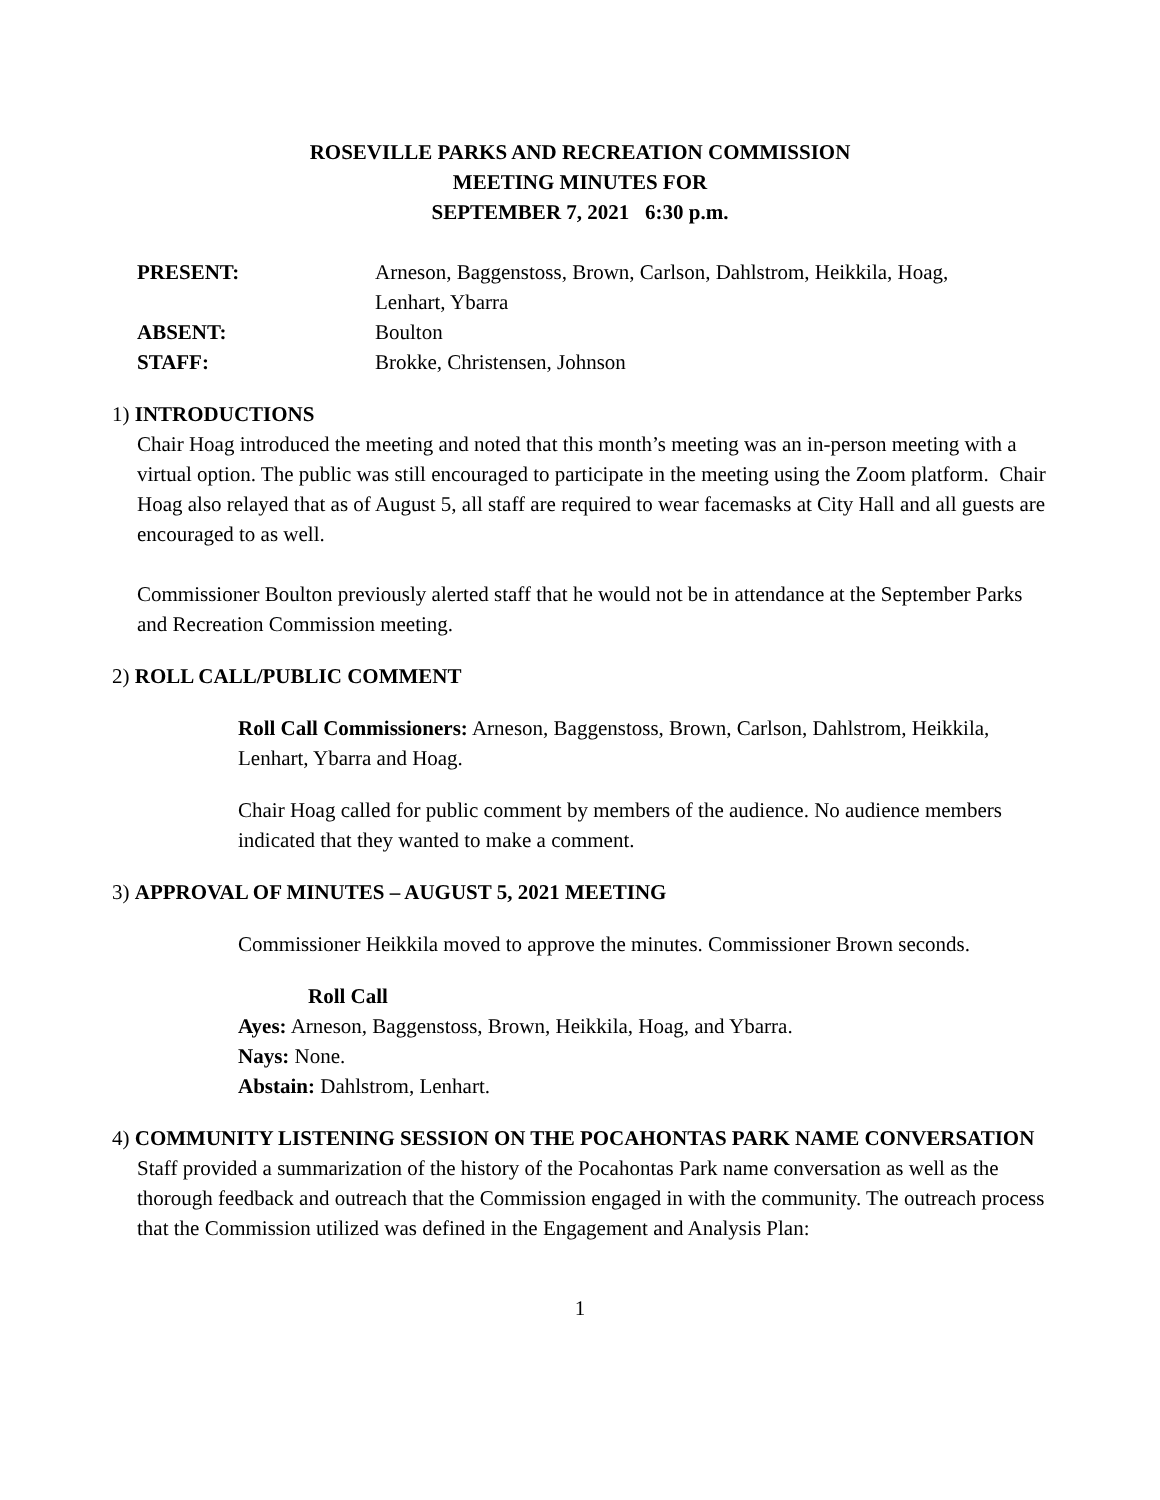ROSEVILLE PARKS AND RECREATION COMMISSION
MEETING MINUTES FOR
SEPTEMBER 7, 2021 6:30 p.m.
PRESENT: Arneson, Baggenstoss, Brown, Carlson, Dahlstrom, Heikkila, Hoag,
Lenhart, Ybarra
ABSENT: Boulton
STAFF: Brokke, Christensen, Johnson
1) INTRODUCTIONS
Chair Hoag introduced the meeting and noted that this month’s meeting was an in-person meeting with a virtual option. The public was still encouraged to participate in the meeting using the Zoom platform. Chair Hoag also relayed that as of August 5, all staff are required to wear facemasks at City Hall and all guests are encouraged to as well.
Commissioner Boulton previously alerted staff that he would not be in attendance at the September Parks and Recreation Commission meeting.
2) ROLL CALL/PUBLIC COMMENT
Roll Call Commissioners: Arneson, Baggenstoss, Brown, Carlson, Dahlstrom, Heikkila, Lenhart, Ybarra and Hoag.
Chair Hoag called for public comment by members of the audience. No audience members indicated that they wanted to make a comment.
3) APPROVAL OF MINUTES – AUGUST 5, 2021 MEETING
Commissioner Heikkila moved to approve the minutes. Commissioner Brown seconds.
Roll Call
Ayes: Arneson, Baggenstoss, Brown, Heikkila, Hoag, and Ybarra.
Nays: None.
Abstain: Dahlstrom, Lenhart.
4) COMMUNITY LISTENING SESSION ON THE POCAHONTAS PARK NAME CONVERSATION
Staff provided a summarization of the history of the Pocahontas Park name conversation as well as the thorough feedback and outreach that the Commission engaged in with the community. The outreach process that the Commission utilized was defined in the Engagement and Analysis Plan:
1